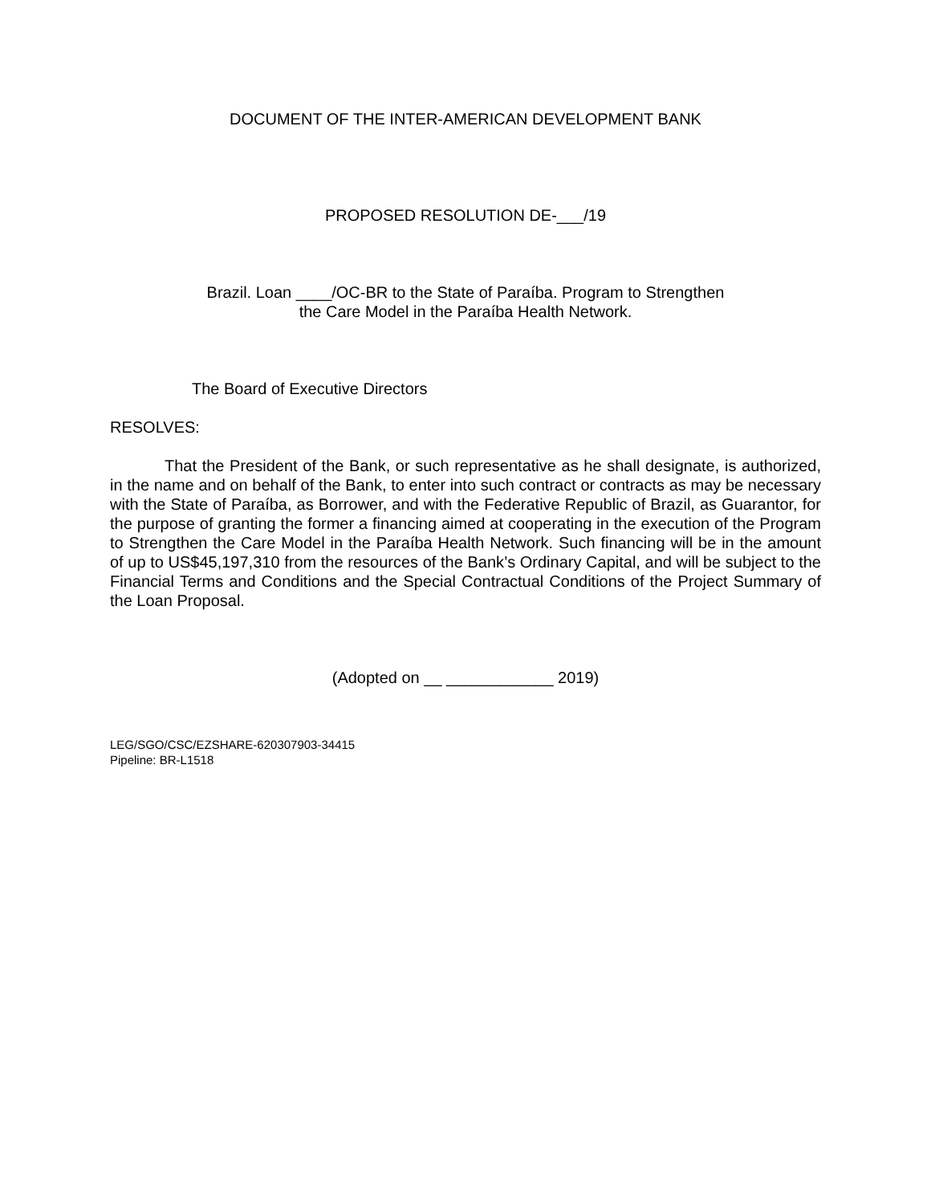DOCUMENT OF THE INTER-AMERICAN DEVELOPMENT BANK
PROPOSED RESOLUTION DE-___/19
Brazil. Loan ____/OC-BR to the State of Paraíba. Program to Strengthen
the Care Model in the Paraíba Health Network.
The Board of Executive Directors
RESOLVES:
That the President of the Bank, or such representative as he shall designate, is authorized, in the name and on behalf of the Bank, to enter into such contract or contracts as may be necessary with the State of Paraíba, as Borrower, and with the Federative Republic of Brazil, as Guarantor, for the purpose of granting the former a financing aimed at cooperating in the execution of the Program to Strengthen the Care Model in the Paraíba Health Network. Such financing will be in the amount of up to US$45,197,310 from the resources of the Bank’s Ordinary Capital, and will be subject to the Financial Terms and Conditions and the Special Contractual Conditions of the Project Summary of the Loan Proposal.
(Adopted on __ ____________ 2019)
LEG/SGO/CSC/EZSHARE-620307903-34415
Pipeline: BR-L1518